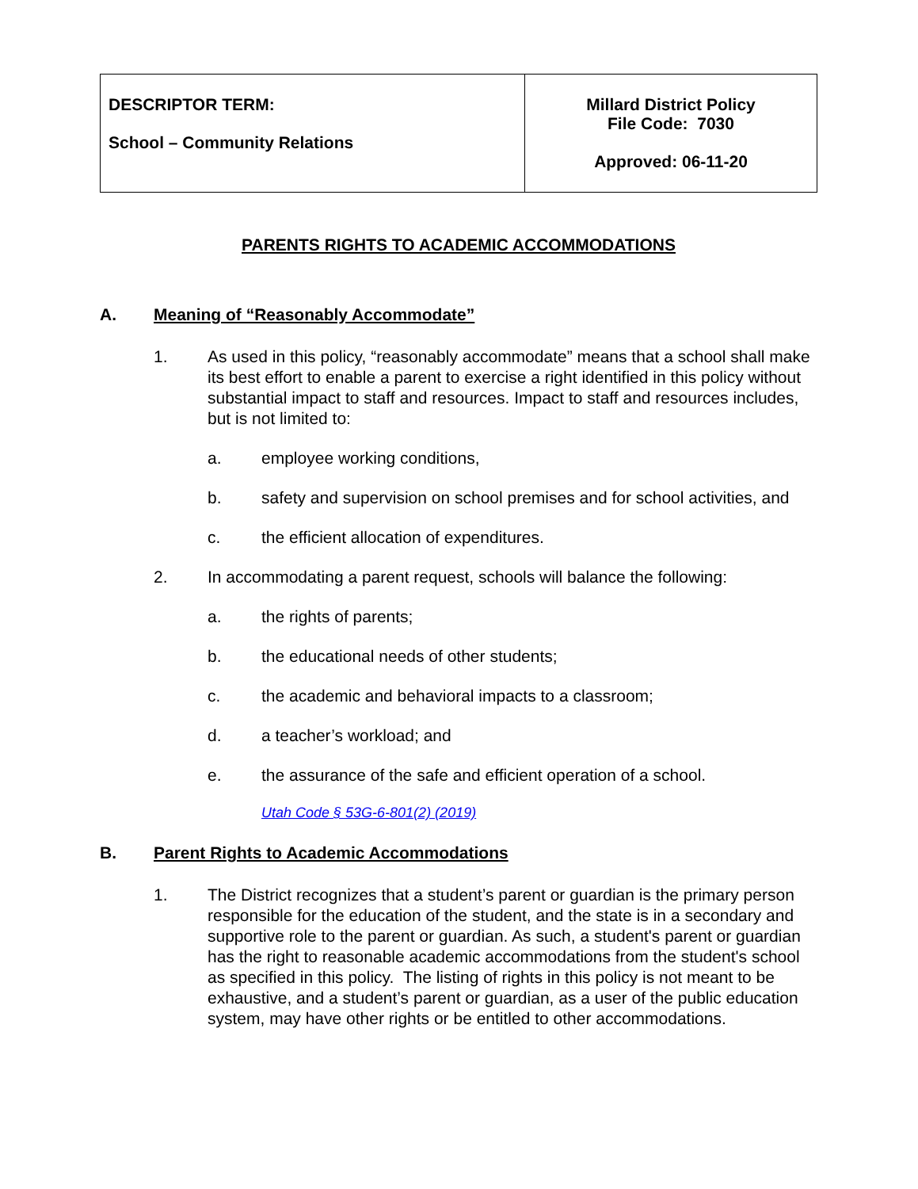| DESCRIPTOR TERM: School – Community Relations | Millard District Policy File Code: 7030 Approved: 06-11-20 |
PARENTS RIGHTS TO ACADEMIC ACCOMMODATIONS
A. Meaning of “Reasonably Accommodate”
1. As used in this policy, “reasonably accommodate” means that a school shall make its best effort to enable a parent to exercise a right identified in this policy without substantial impact to staff and resources. Impact to staff and resources includes, but is not limited to:
a. employee working conditions,
b. safety and supervision on school premises and for school activities, and
c. the efficient allocation of expenditures.
2. In accommodating a parent request, schools will balance the following:
a. the rights of parents;
b. the educational needs of other students;
c. the academic and behavioral impacts to a classroom;
d. a teacher’s workload; and
e. the assurance of the safe and efficient operation of a school.
Utah Code § 53G-6-801(2) (2019)
B. Parent Rights to Academic Accommodations
1. The District recognizes that a student’s parent or guardian is the primary person responsible for the education of the student, and the state is in a secondary and supportive role to the parent or guardian. As such, a student's parent or guardian has the right to reasonable academic accommodations from the student's school as specified in this policy. The listing of rights in this policy is not meant to be exhaustive, and a student’s parent or guardian, as a user of the public education system, may have other rights or be entitled to other accommodations.